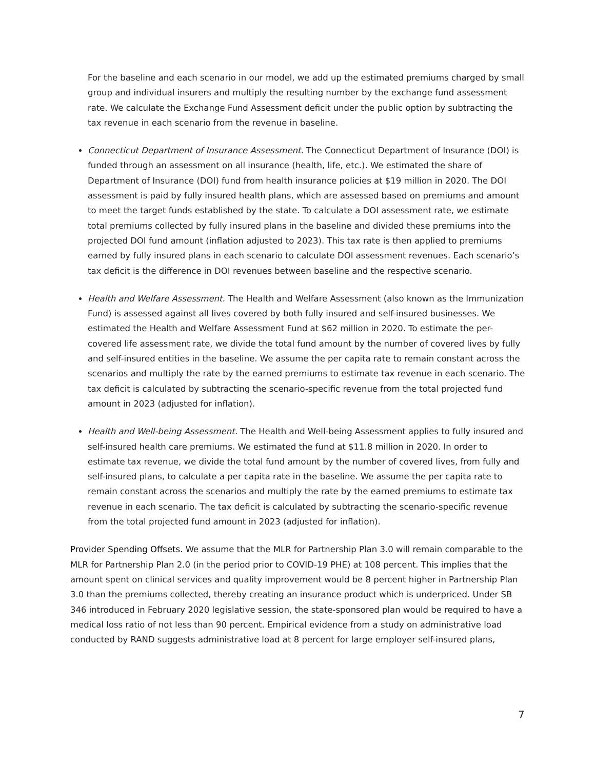For the baseline and each scenario in our model, we add up the estimated premiums charged by small group and individual insurers and multiply the resulting number by the exchange fund assessment rate. We calculate the Exchange Fund Assessment deficit under the public option by subtracting the tax revenue in each scenario from the revenue in baseline.
Connecticut Department of Insurance Assessment. The Connecticut Department of Insurance (DOI) is funded through an assessment on all insurance (health, life, etc.). We estimated the share of Department of Insurance (DOI) fund from health insurance policies at $19 million in 2020. The DOI assessment is paid by fully insured health plans, which are assessed based on premiums and amount to meet the target funds established by the state. To calculate a DOI assessment rate, we estimate total premiums collected by fully insured plans in the baseline and divided these premiums into the projected DOI fund amount (inflation adjusted to 2023). This tax rate is then applied to premiums earned by fully insured plans in each scenario to calculate DOI assessment revenues. Each scenario’s tax deficit is the difference in DOI revenues between baseline and the respective scenario.
Health and Welfare Assessment. The Health and Welfare Assessment (also known as the Immunization Fund) is assessed against all lives covered by both fully insured and self-insured businesses. We estimated the Health and Welfare Assessment Fund at $62 million in 2020. To estimate the per-covered life assessment rate, we divide the total fund amount by the number of covered lives by fully and self-insured entities in the baseline. We assume the per capita rate to remain constant across the scenarios and multiply the rate by the earned premiums to estimate tax revenue in each scenario. The tax deficit is calculated by subtracting the scenario-specific revenue from the total projected fund amount in 2023 (adjusted for inflation).
Health and Well-being Assessment. The Health and Well-being Assessment applies to fully insured and self-insured health care premiums. We estimated the fund at $11.8 million in 2020. In order to estimate tax revenue, we divide the total fund amount by the number of covered lives, from fully and self-insured plans, to calculate a per capita rate in the baseline. We assume the per capita rate to remain constant across the scenarios and multiply the rate by the earned premiums to estimate tax revenue in each scenario. The tax deficit is calculated by subtracting the scenario-specific revenue from the total projected fund amount in 2023 (adjusted for inflation).
Provider Spending Offsets. We assume that the MLR for Partnership Plan 3.0 will remain comparable to the MLR for Partnership Plan 2.0 (in the period prior to COVID-19 PHE) at 108 percent. This implies that the amount spent on clinical services and quality improvement would be 8 percent higher in Partnership Plan 3.0 than the premiums collected, thereby creating an insurance product which is underpriced. Under SB 346 introduced in February 2020 legislative session, the state-sponsored plan would be required to have a medical loss ratio of not less than 90 percent. Empirical evidence from a study on administrative load conducted by RAND suggests administrative load at 8 percent for large employer self-insured plans,
7